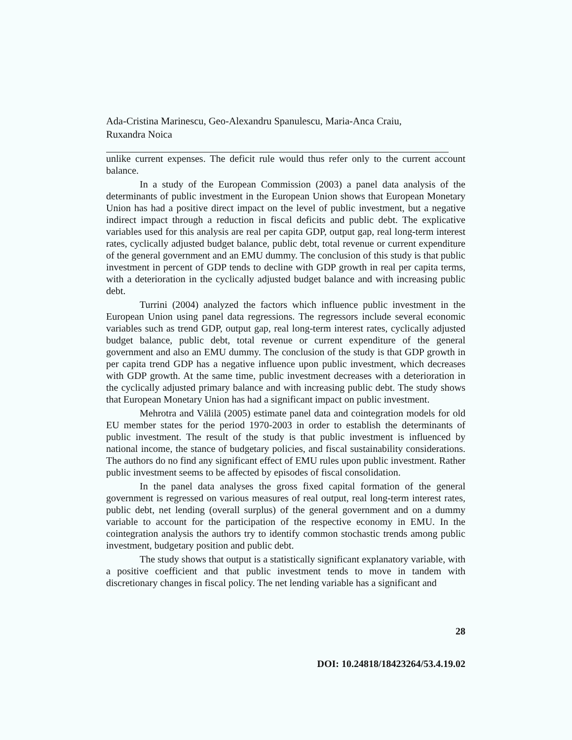Ada-Cristina Marinescu, Geo-Alexandru Spanulescu, Maria-Anca Craiu,
Ruxandra Noica
unlike current expenses. The deficit rule would thus refer only to the current account balance.
In a study of the European Commission (2003) a panel data analysis of the determinants of public investment in the European Union shows that European Monetary Union has had a positive direct impact on the level of public investment, but a negative indirect impact through a reduction in fiscal deficits and public debt. The explicative variables used for this analysis are real per capita GDP, output gap, real long-term interest rates, cyclically adjusted budget balance, public debt, total revenue or current expenditure of the general government and an EMU dummy. The conclusion of this study is that public investment in percent of GDP tends to decline with GDP growth in real per capita terms, with a deterioration in the cyclically adjusted budget balance and with increasing public debt.
Turrini (2004) analyzed the factors which influence public investment in the European Union using panel data regressions. The regressors include several economic variables such as trend GDP, output gap, real long-term interest rates, cyclically adjusted budget balance, public debt, total revenue or current expenditure of the general government and also an EMU dummy. The conclusion of the study is that GDP growth in per capita trend GDP has a negative influence upon public investment, which decreases with GDP growth. At the same time, public investment decreases with a deterioration in the cyclically adjusted primary balance and with increasing public debt. The study shows that European Monetary Union has had a significant impact on public investment.
Mehrotra and Välilä (2005) estimate panel data and cointegration models for old EU member states for the period 1970-2003 in order to establish the determinants of public investment. The result of the study is that public investment is influenced by national income, the stance of budgetary policies, and fiscal sustainability considerations. The authors do no find any significant effect of EMU rules upon public investment. Rather public investment seems to be affected by episodes of fiscal consolidation.
In the panel data analyses the gross fixed capital formation of the general government is regressed on various measures of real output, real long-term interest rates, public debt, net lending (overall surplus) of the general government and on a dummy variable to account for the participation of the respective economy in EMU. In the cointegration analysis the authors try to identify common stochastic trends among public investment, budgetary position and public debt.
The study shows that output is a statistically significant explanatory variable, with a positive coefficient and that public investment tends to move in tandem with discretionary changes in fiscal policy. The net lending variable has a significant and
28
DOI: 10.24818/18423264/53.4.19.02